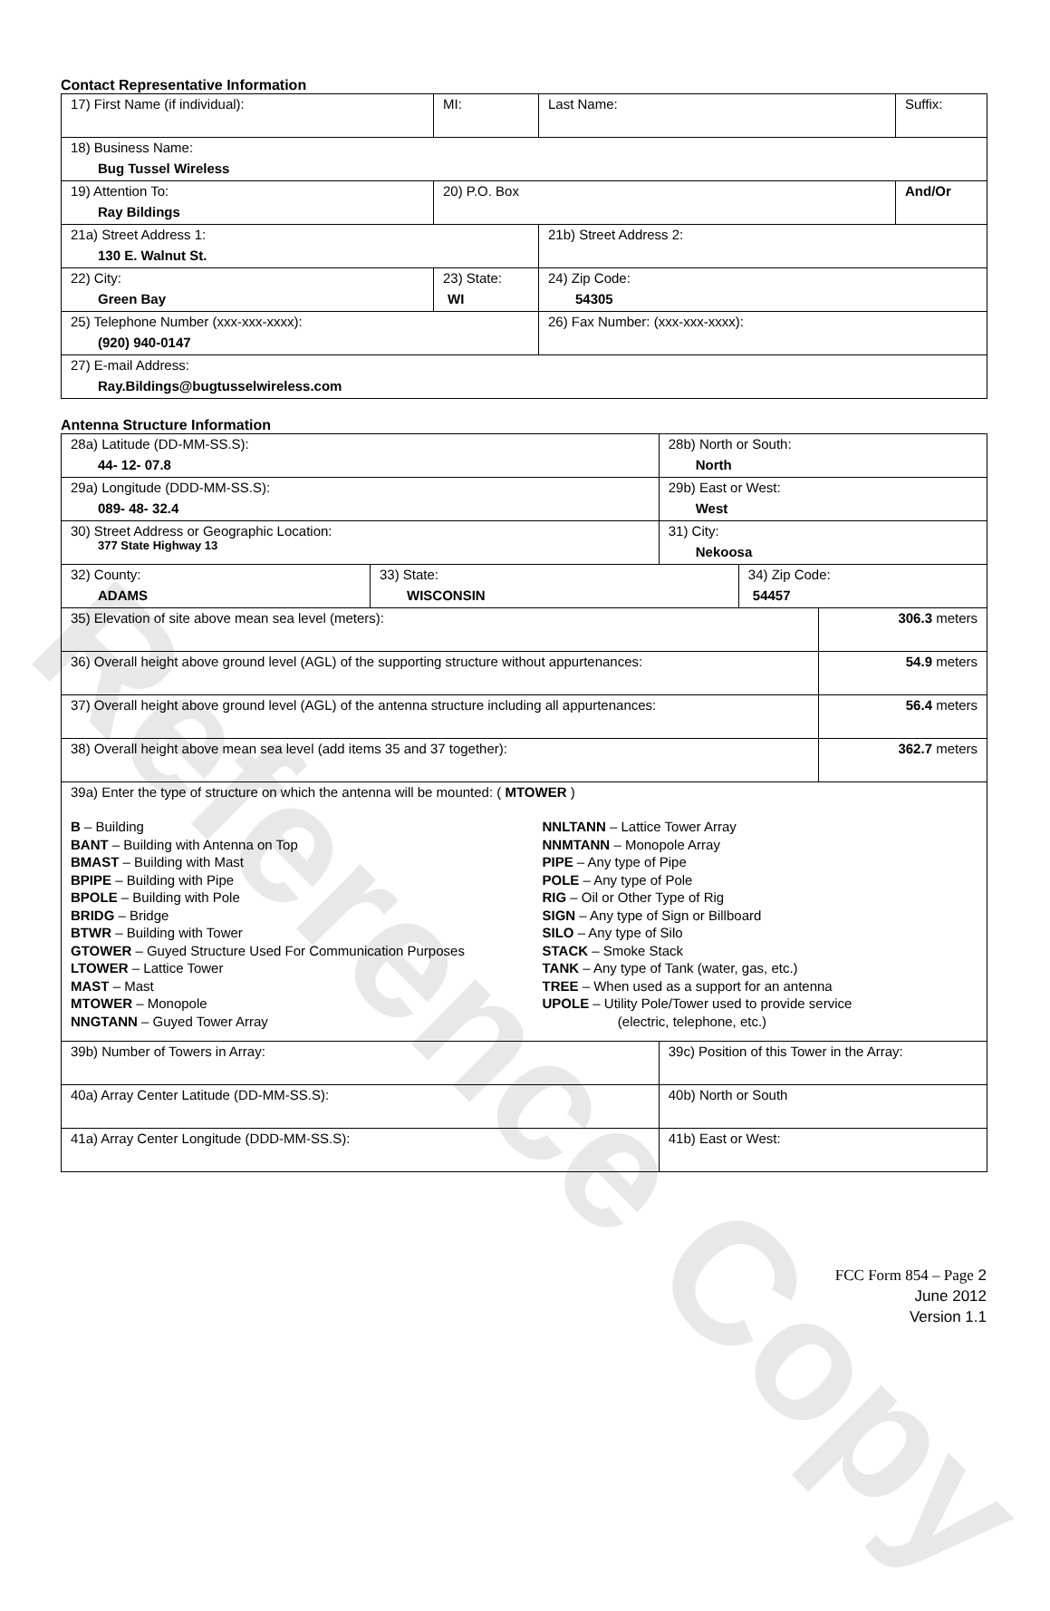Contact Representative Information
| 17) First Name (if individual): | MI: | Last Name: | Suffix: |
| 18) Business Name: Bug Tussel Wireless | | | |
| 19) Attention To: Ray Bildings | 20) P.O. Box | | And/Or |
| 21a) Street Address 1: 130 E. Walnut St. | | 21b) Street Address 2: | |
| 22) City: Green Bay | 23) State: WI | 24) Zip Code: 54305 | |
| 25) Telephone Number (xxx-xxx-xxxx): (920) 940-0147 | | 26) Fax Number: (xxx-xxx-xxxx): | |
| 27) E-mail Address: Ray.Bildings@bugtusselwireless.com | | | |
Antenna Structure Information
| 28a) Latitude (DD-MM-SS.S): 44- 12- 07.8 | | 28b) North or South: North | | |
| 29a) Longitude (DDD-MM-SS.S): 089- 48- 32.4 | | 29b) East or West: West | | |
| 30) Street Address or Geographic Location: 377 State Highway 13 | | 31) City: Nekoosa | | |
| 32) County: ADAMS | 33) State: WISCONSIN | | 34) Zip Code: 54457 | |
| 35) Elevation of site above mean sea level (meters): | | | | 306.3 meters |
| 36) Overall height above ground level (AGL) of the supporting structure without appurtenances: | | | | 54.9 meters |
| 37) Overall height above ground level (AGL) of the antenna structure including all appurtenances: | | | | 56.4 meters |
| 38) Overall height above mean sea level (add items 35 and 37 together): | | | | 362.7 meters |
| 39a) Enter the type of structure on which the antenna will be mounted: ( MTOWER ) B – Building BANT – Building with Antenna on Top BMAST – Building with Mast BPIPE – Building with Pipe BPOLE – Building with Pole BRIDG – Bridge BTWR – Building with Tower GTOWER – Guyed Structure Used For Communication Purposes LTOWER – Lattice Tower MAST – Mast MTOWER – Monopole NNGTANN – Guyed Tower Array NNLTANN – Lattice Tower Array NNMTANN – Monopole Array PIPE – Any type of Pipe POLE – Any type of Pole RIG – Oil or Other Type of Rig SIGN – Any type of Sign or Billboard SILO – Any type of Silo STACK – Smoke Stack TANK – Any type of Tank (water, gas, etc.) TREE – When used as a support for an antenna UPOLE – Utility Pole/Tower used to provide service (electric, telephone, etc.) | | | | |
| 39b) Number of Towers in Array: | | 39c) Position of this Tower in the Array: | | |
| 40a) Array Center Latitude (DD-MM-SS.S): | | 40b) North or South | | |
| 41a) Array Center Longitude (DDD-MM-SS.S): | | 41b) East or West: | | |
Reference Copy
FCC Form 854 – Page 2
June 2012
Version 1.1